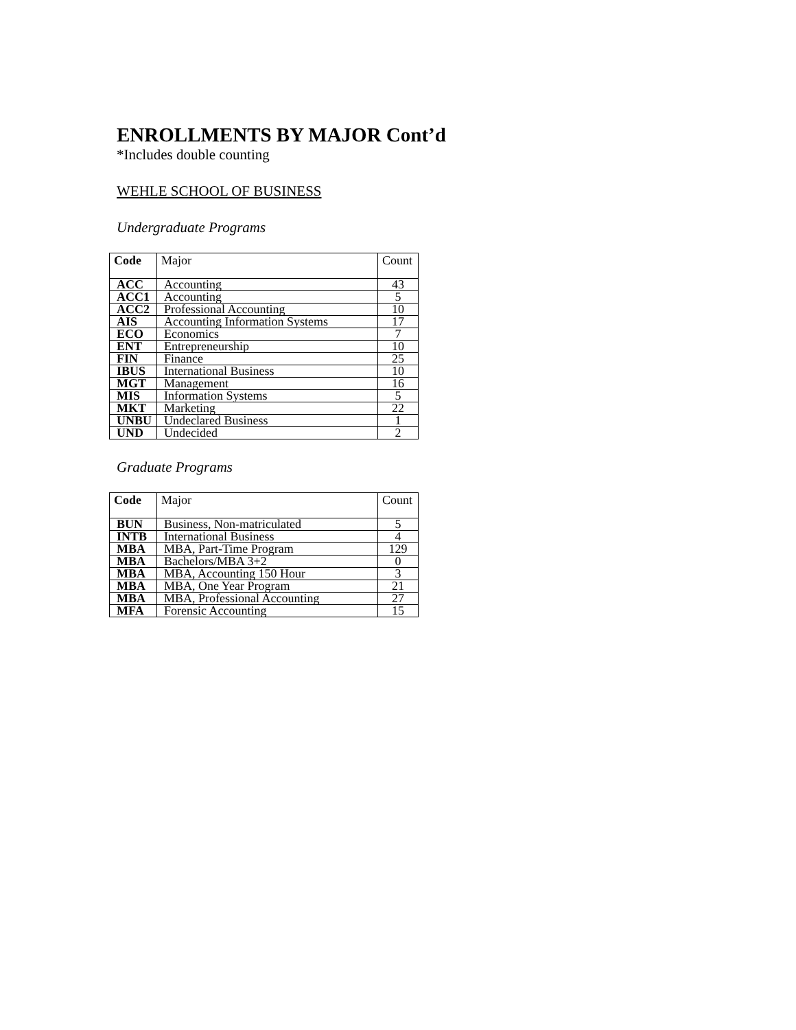ENROLLMENTS BY MAJOR Cont’d
*Includes double counting
WEHLE SCHOOL OF BUSINESS
Undergraduate Programs
| Code | Major | Count |
| --- | --- | --- |
| ACC | Accounting | 43 |
| ACC1 | Accounting | 5 |
| ACC2 | Professional Accounting | 10 |
| AIS | Accounting Information Systems | 17 |
| ECO | Economics | 7 |
| ENT | Entrepreneurship | 10 |
| FIN | Finance | 25 |
| IBUS | International Business | 10 |
| MGT | Management | 16 |
| MIS | Information Systems | 5 |
| MKT | Marketing | 22 |
| UNBU | Undeclared Business | 1 |
| UND | Undecided | 2 |
Graduate Programs
| Code | Major | Count |
| --- | --- | --- |
| BUN | Business, Non-matriculated | 5 |
| INTB | International Business | 4 |
| MBA | MBA, Part-Time Program | 129 |
| MBA | Bachelors/MBA 3+2 | 0 |
| MBA | MBA, Accounting 150 Hour | 3 |
| MBA | MBA, One Year Program | 21 |
| MBA | MBA, Professional Accounting | 27 |
| MFA | Forensic Accounting | 15 |